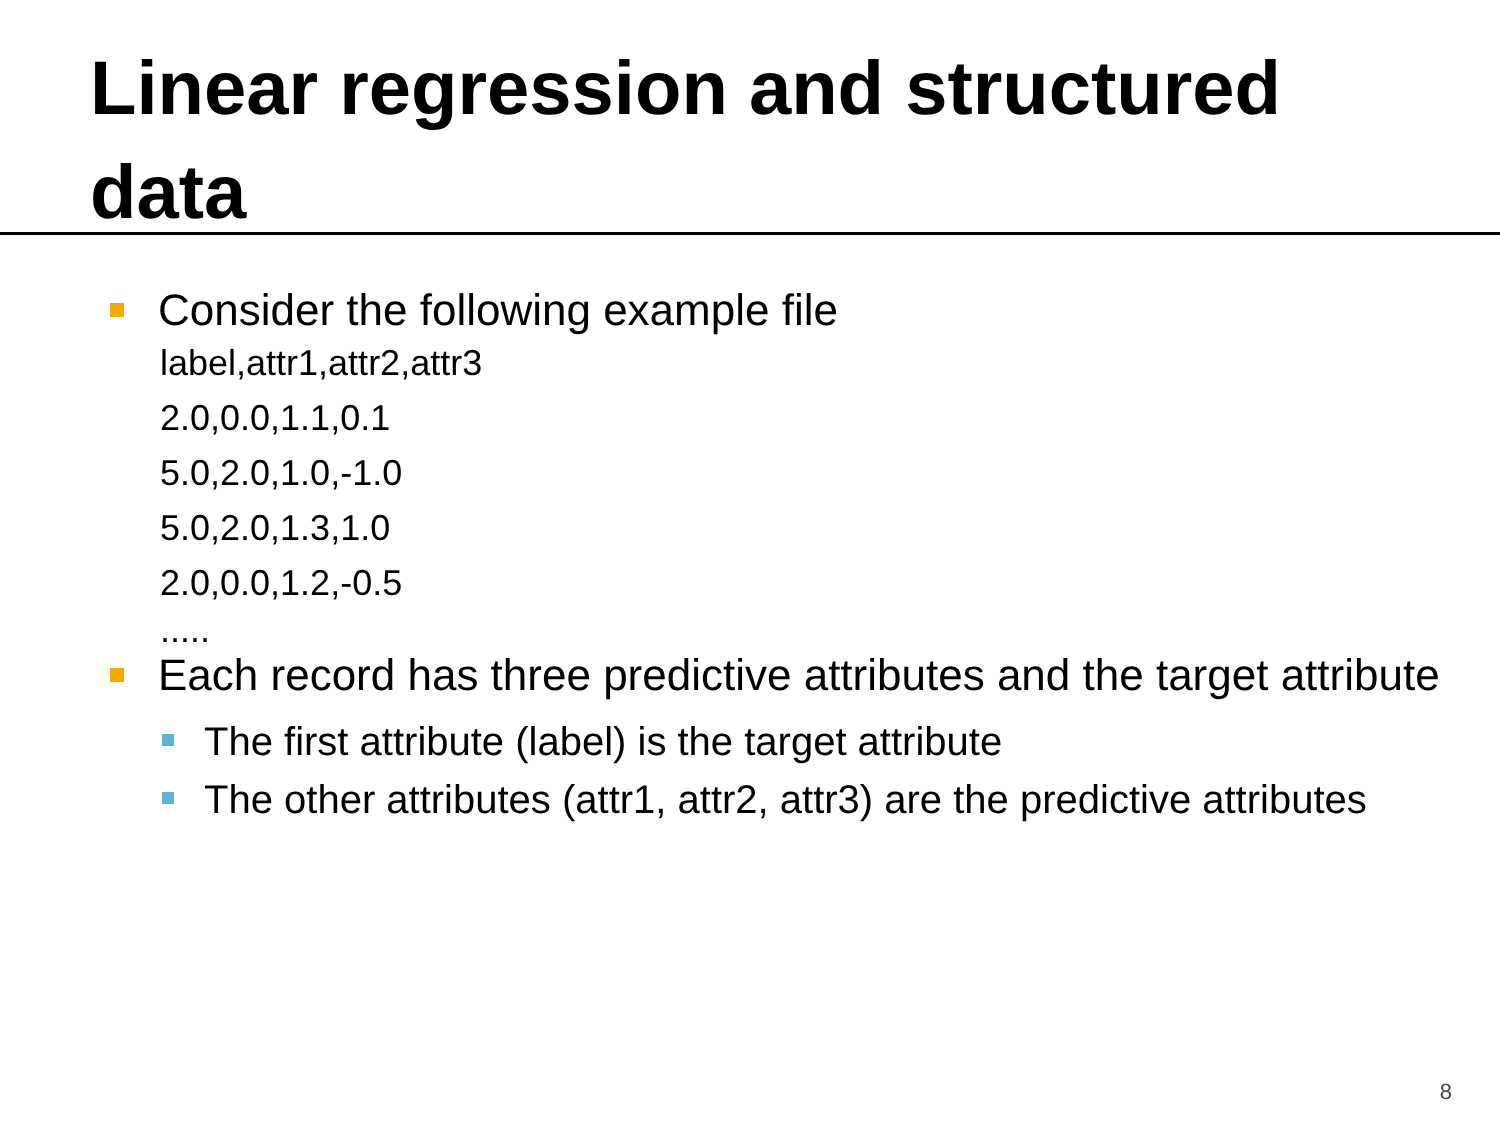Linear regression and structured data
Consider the following example file
label,attr1,attr2,attr3
2.0,0.0,1.1,0.1
5.0,2.0,1.0,-1.0
5.0,2.0,1.3,1.0
2.0,0.0,1.2,-0.5
.....
Each record has three predictive attributes and the target attribute
The first attribute (label) is the target attribute
The other attributes (attr1, attr2, attr3) are the predictive attributes
8